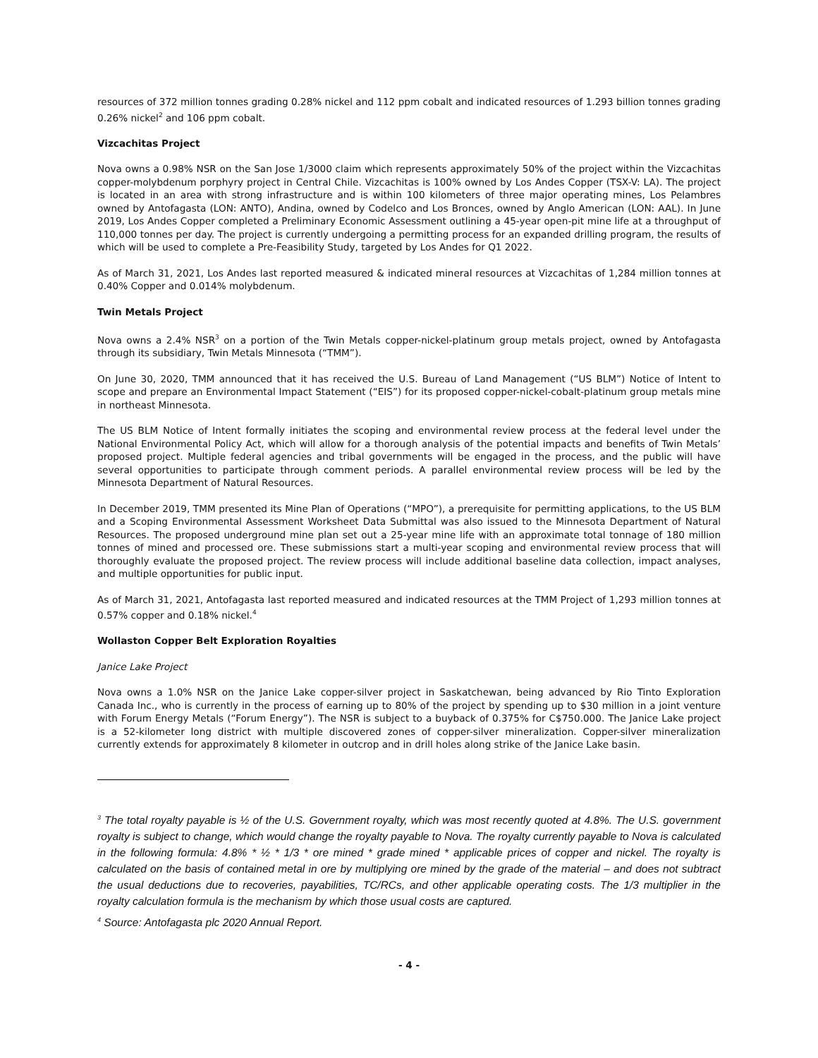resources of 372 million tonnes grading 0.28% nickel and 112 ppm cobalt and indicated resources of 1.293 billion tonnes grading 0.26% nickel<sup>2</sup> and 106 ppm cobalt.
Vizcachitas Project
Nova owns a 0.98% NSR on the San Jose 1/3000 claim which represents approximately 50% of the project within the Vizcachitas copper-molybdenum porphyry project in Central Chile. Vizcachitas is 100% owned by Los Andes Copper (TSX-V: LA). The project is located in an area with strong infrastructure and is within 100 kilometers of three major operating mines, Los Pelambres owned by Antofagasta (LON: ANTO), Andina, owned by Codelco and Los Bronces, owned by Anglo American (LON: AAL). In June 2019, Los Andes Copper completed a Preliminary Economic Assessment outlining a 45-year open-pit mine life at a throughput of 110,000 tonnes per day. The project is currently undergoing a permitting process for an expanded drilling program, the results of which will be used to complete a Pre-Feasibility Study, targeted by Los Andes for Q1 2022.
As of March 31, 2021, Los Andes last reported measured & indicated mineral resources at Vizcachitas of 1,284 million tonnes at 0.40% Copper and 0.014% molybdenum.
Twin Metals Project
Nova owns a 2.4% NSR<sup>3</sup> on a portion of the Twin Metals copper-nickel-platinum group metals project, owned by Antofagasta through its subsidiary, Twin Metals Minnesota (“TMM”).
On June 30, 2020, TMM announced that it has received the U.S. Bureau of Land Management (“US BLM”) Notice of Intent to scope and prepare an Environmental Impact Statement (“EIS”) for its proposed copper-nickel-cobalt-platinum group metals mine in northeast Minnesota.
The US BLM Notice of Intent formally initiates the scoping and environmental review process at the federal level under the National Environmental Policy Act, which will allow for a thorough analysis of the potential impacts and benefits of Twin Metals’ proposed project. Multiple federal agencies and tribal governments will be engaged in the process, and the public will have several opportunities to participate through comment periods. A parallel environmental review process will be led by the Minnesota Department of Natural Resources.
In December 2019, TMM presented its Mine Plan of Operations (“MPO”), a prerequisite for permitting applications, to the US BLM and a Scoping Environmental Assessment Worksheet Data Submittal was also issued to the Minnesota Department of Natural Resources. The proposed underground mine plan set out a 25-year mine life with an approximate total tonnage of 180 million tonnes of mined and processed ore. These submissions start a multi-year scoping and environmental review process that will thoroughly evaluate the proposed project. The review process will include additional baseline data collection, impact analyses, and multiple opportunities for public input.
As of March 31, 2021, Antofagasta last reported measured and indicated resources at the TMM Project of 1,293 million tonnes at 0.57% copper and 0.18% nickel.<sup>4</sup>
Wollaston Copper Belt Exploration Royalties
Janice Lake Project
Nova owns a 1.0% NSR on the Janice Lake copper-silver project in Saskatchewan, being advanced by Rio Tinto Exploration Canada Inc., who is currently in the process of earning up to 80% of the project by spending up to $30 million in a joint venture with Forum Energy Metals (“Forum Energy”). The NSR is subject to a buyback of 0.375% for C$750.000. The Janice Lake project is a 52-kilometer long district with multiple discovered zones of copper-silver mineralization. Copper-silver mineralization currently extends for approximately 8 kilometer in outcrop and in drill holes along strike of the Janice Lake basin.
<sup>3</sup> The total royalty payable is ½ of the U.S. Government royalty, which was most recently quoted at 4.8%. The U.S. government royalty is subject to change, which would change the royalty payable to Nova. The royalty currently payable to Nova is calculated in the following formula: 4.8% * ½ * 1/3 * ore mined * grade mined * applicable prices of copper and nickel. The royalty is calculated on the basis of contained metal in ore by multiplying ore mined by the grade of the material – and does not subtract the usual deductions due to recoveries, payabilities, TC/RCs, and other applicable operating costs. The 1/3 multiplier in the royalty calculation formula is the mechanism by which those usual costs are captured.
<sup>4</sup> Source: Antofagasta plc 2020 Annual Report.
- 4 -